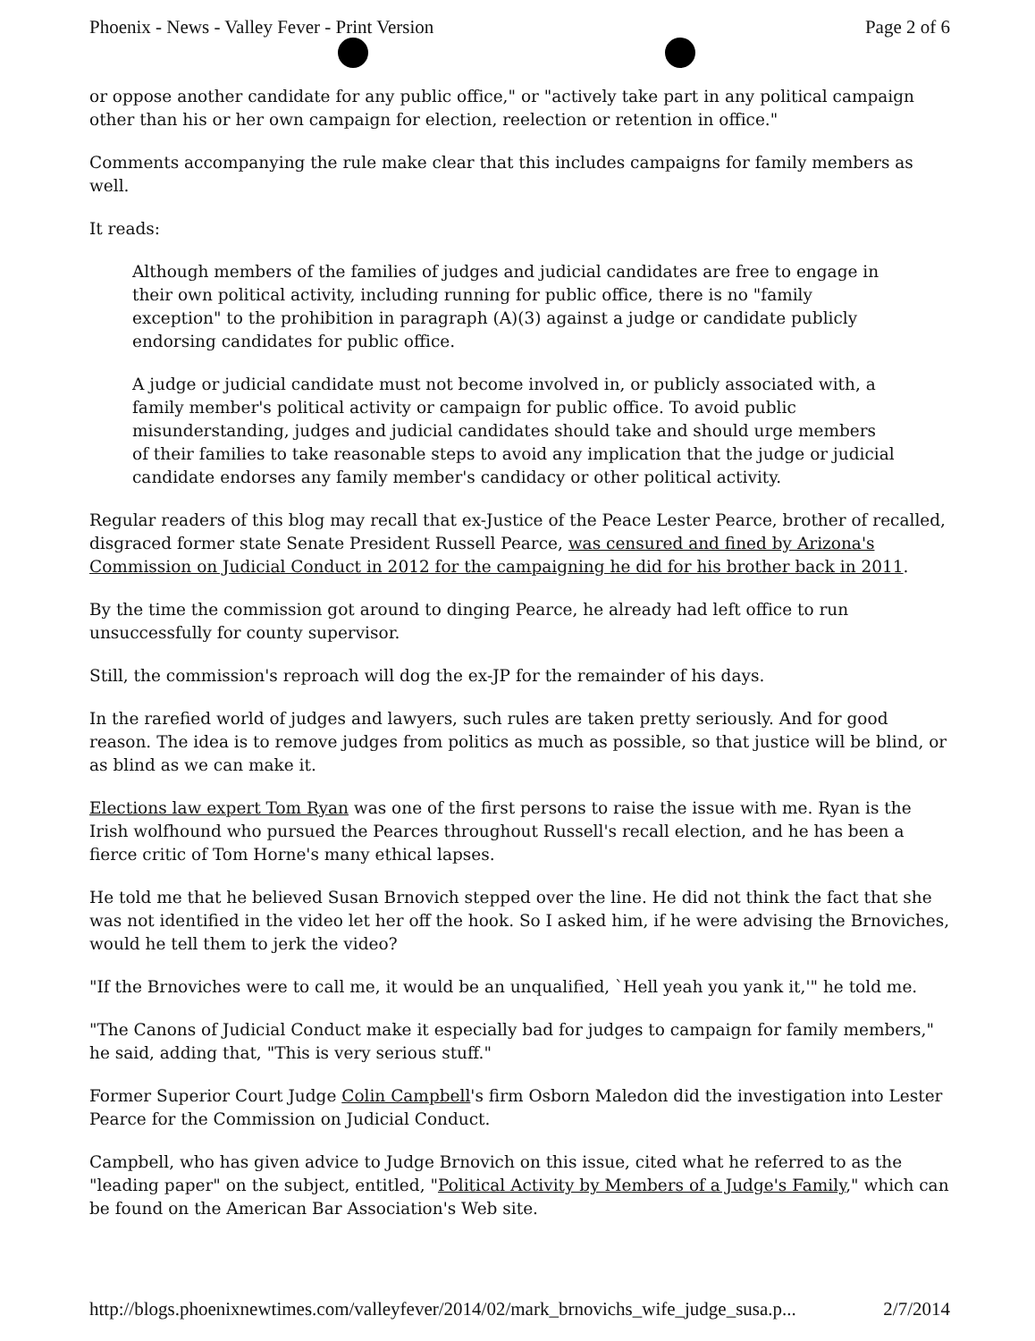Phoenix - News - Valley Fever - Print Version Page 2 of 6
or oppose another candidate for any public office," or "actively take part in any political campaign other than his or her own campaign for election, reelection or retention in office."
Comments accompanying the rule make clear that this includes campaigns for family members as well.
It reads:
Although members of the families of judges and judicial candidates are free to engage in their own political activity, including running for public office, there is no "family exception" to the prohibition in paragraph (A)(3) against a judge or candidate publicly endorsing candidates for public office.
A judge or judicial candidate must not become involved in, or publicly associated with, a family member's political activity or campaign for public office. To avoid public misunderstanding, judges and judicial candidates should take and should urge members of their families to take reasonable steps to avoid any implication that the judge or judicial candidate endorses any family member's candidacy or other political activity.
Regular readers of this blog may recall that ex-Justice of the Peace Lester Pearce, brother of recalled, disgraced former state Senate President Russell Pearce, was censured and fined by Arizona's Commission on Judicial Conduct in 2012 for the campaigning he did for his brother back in 2011.
By the time the commission got around to dinging Pearce, he already had left office to run unsuccessfully for county supervisor.
Still, the commission's reproach will dog the ex-JP for the remainder of his days.
In the rarefied world of judges and lawyers, such rules are taken pretty seriously. And for good reason. The idea is to remove judges from politics as much as possible, so that justice will be blind, or as blind as we can make it.
Elections law expert Tom Ryan was one of the first persons to raise the issue with me. Ryan is the Irish wolfhound who pursued the Pearces throughout Russell's recall election, and he has been a fierce critic of Tom Horne's many ethical lapses.
He told me that he believed Susan Brnovich stepped over the line. He did not think the fact that she was not identified in the video let her off the hook. So I asked him, if he were advising the Brnoviches, would he tell them to jerk the video?
"If the Brnoviches were to call me, it would be an unqualified, `Hell yeah you yank it,'" he told me.
"The Canons of Judicial Conduct make it especially bad for judges to campaign for family members," he said, adding that, "This is very serious stuff."
Former Superior Court Judge Colin Campbell's firm Osborn Maledon did the investigation into Lester Pearce for the Commission on Judicial Conduct.
Campbell, who has given advice to Judge Brnovich on this issue, cited what he referred to as the "leading paper" on the subject, entitled, "Political Activity by Members of a Judge's Family," which can be found on the American Bar Association's Web site.
http://blogs.phoenixnewtimes.com/valleyfever/2014/02/mark_brnovichs_wife_judge_susa.p... 2/7/2014